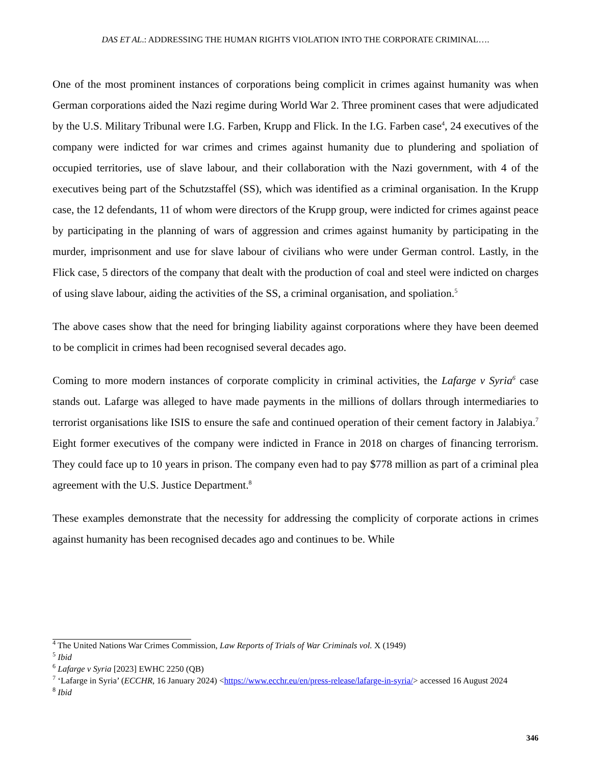DAS ET AL.: ADDRESSING THE HUMAN RIGHTS VIOLATION INTO THE CORPORATE CRIMINAL….
One of the most prominent instances of corporations being complicit in crimes against humanity was when German corporations aided the Nazi regime during World War 2. Three prominent cases that were adjudicated by the U.S. Military Tribunal were I.G. Farben, Krupp and Flick. In the I.G. Farben case<sup>4</sup>, 24 executives of the company were indicted for war crimes and crimes against humanity due to plundering and spoliation of occupied territories, use of slave labour, and their collaboration with the Nazi government, with 4 of the executives being part of the Schutzstaffel (SS), which was identified as a criminal organisation. In the Krupp case, the 12 defendants, 11 of whom were directors of the Krupp group, were indicted for crimes against peace by participating in the planning of wars of aggression and crimes against humanity by participating in the murder, imprisonment and use for slave labour of civilians who were under German control. Lastly, in the Flick case, 5 directors of the company that dealt with the production of coal and steel were indicted on charges of using slave labour, aiding the activities of the SS, a criminal organisation, and spoliation.<sup>5</sup>
The above cases show that the need for bringing liability against corporations where they have been deemed to be complicit in crimes had been recognised several decades ago.
Coming to more modern instances of corporate complicity in criminal activities, the Lafarge v Syria<sup>6</sup> case stands out. Lafarge was alleged to have made payments in the millions of dollars through intermediaries to terrorist organisations like ISIS to ensure the safe and continued operation of their cement factory in Jalabiya.<sup>7</sup> Eight former executives of the company were indicted in France in 2018 on charges of financing terrorism. They could face up to 10 years in prison. The company even had to pay $778 million as part of a criminal plea agreement with the U.S. Justice Department.<sup>8</sup>
These examples demonstrate that the necessity for addressing the complicity of corporate actions in crimes against humanity has been recognised decades ago and continues to be. While
<sup>4</sup> The United Nations War Crimes Commission, Law Reports of Trials of War Criminals vol. X (1949)
<sup>5</sup> Ibid
<sup>6</sup> Lafarge v Syria [2023] EWHC 2250 (QB)
<sup>7</sup> ‘Lafarge in Syria’ (ECCHR, 16 January 2024) <https://www.ecchr.eu/en/press-release/lafarge-in-syria/> accessed 16 August 2024
<sup>8</sup> Ibid
346